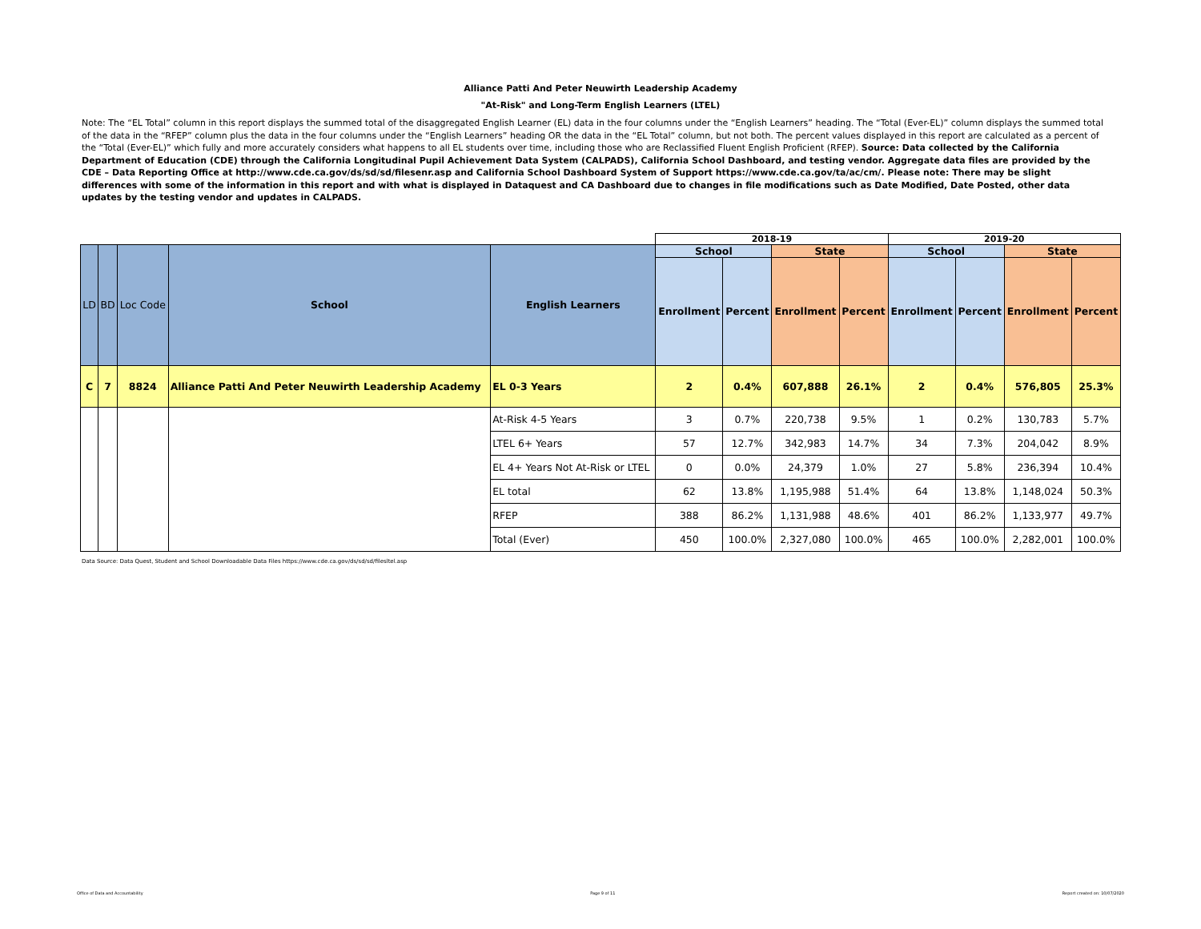Alliance Patti And Peter Neuwirth Leadership Academy
"At-Risk" and Long-Term English Learners (LTEL)
Note: The “EL Total” column in this report displays the summed total of the disaggregated English Learner (EL) data in the four columns under the “English Learners” heading. The “Total (Ever-EL)” column displays the summed total of the data in the “RFEP” column plus the data in the four columns under the “English Learners” heading OR the data in the “EL Total” column, but not both. The percent values displayed in this report are calculated as a percent of the “Total (Ever-EL)” which fully and more accurately considers what happens to all EL students over time, including those who are Reclassified Fluent English Proficient (RFEP). Source: Data collected by the California Department of Education (CDE) through the California Longitudinal Pupil Achievement Data System (CALPADS), California School Dashboard, and testing vendor. Aggregate data files are provided by the CDE – Data Reporting Office at http://www.cde.ca.gov/ds/sd/sd/filesenr.asp and California School Dashboard System of Support https://www.cde.ca.gov/ta/ac/cm/. Please note: There may be slight differences with some of the information in this report and with what is displayed in Dataquest and CA Dashboard due to changes in file modifications such as Date Modified, Date Posted, other data updates by the testing vendor and updates in CALPADS.
| | | | | | 2018-19 | | | | 2019-20 | | | |
| --- | --- | --- | --- | --- | --- | --- | --- | --- | --- | --- | --- | --- |
| LD | BD | Loc Code | School | English Learners | School | | State | | School | | State | |
| | | | | | Enrollment | Percent | Enrollment | Percent | Enrollment | Percent | Enrollment | Percent |
| C | 7 | 8824 | Alliance Patti And Peter Neuwirth Leadership Academy | EL 0-3 Years | 2 | 0.4% | 607,888 | 26.1% | 2 | 0.4% | 576,805 | 25.3% |
| | | | | At-Risk 4-5 Years | 3 | 0.7% | 220,738 | 9.5% | 1 | 0.2% | 130,783 | 5.7% |
| | | | | LTEL 6+ Years | 57 | 12.7% | 342,983 | 14.7% | 34 | 7.3% | 204,042 | 8.9% |
| | | | | EL 4+ Years Not At-Risk or LTEL | 0 | 0.0% | 24,379 | 1.0% | 27 | 5.8% | 236,394 | 10.4% |
| | | | | EL total | 62 | 13.8% | 1,195,988 | 51.4% | 64 | 13.8% | 1,148,024 | 50.3% |
| | | | | RFEP | 388 | 86.2% | 1,131,988 | 48.6% | 401 | 86.2% | 1,133,977 | 49.7% |
| | | | | Total (Ever) | 450 | 100.0% | 2,327,080 | 100.0% | 465 | 100.0% | 2,282,001 | 100.0% |
Data Source: Data Quest, Student and School Downloadable Data Files https://www.cde.ca.gov/ds/sd/sd/filesltel.asp
Office of Data and Accountability Page 9 of 11 Report created on: 10/07/2020